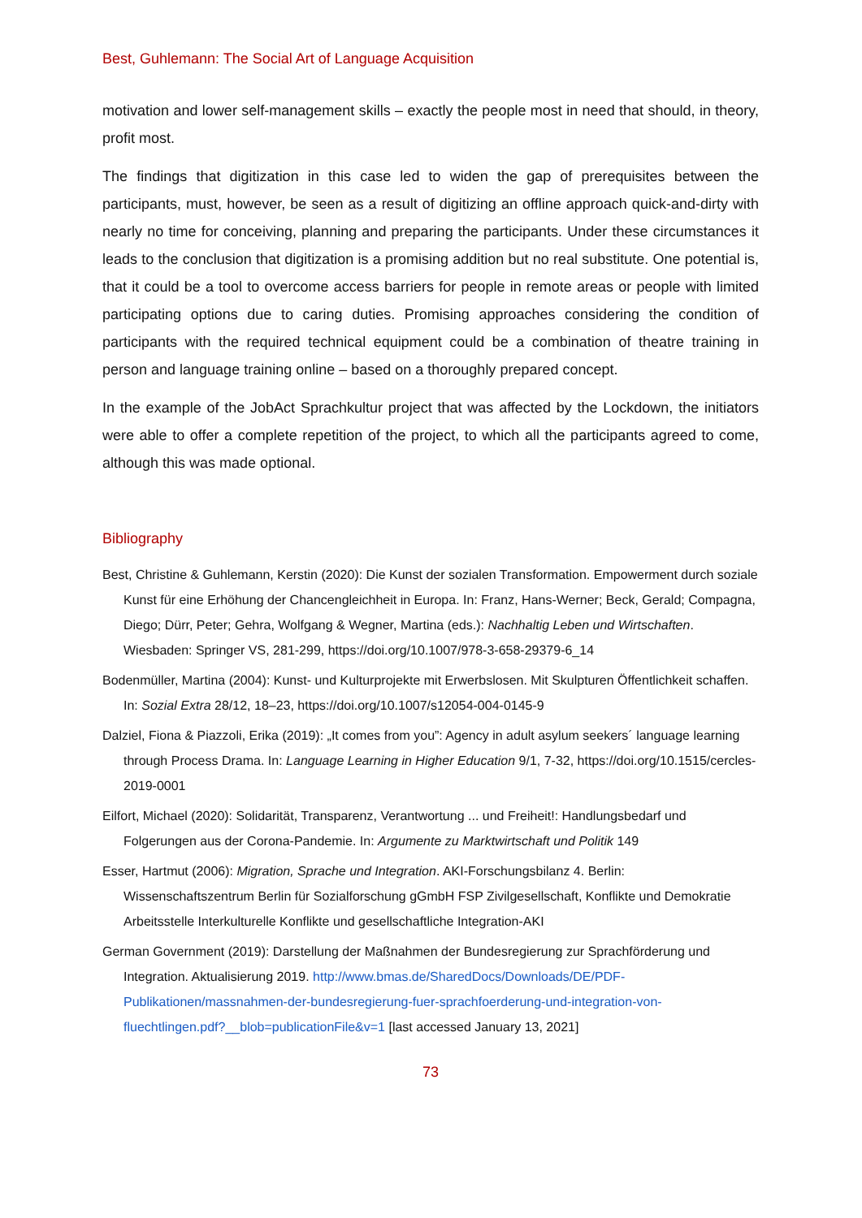Best, Guhlemann: The Social Art of Language Acquisition
motivation and lower self-management skills – exactly the people most in need that should, in theory, profit most.
The findings that digitization in this case led to widen the gap of prerequisites between the participants, must, however, be seen as a result of digitizing an offline approach quick-and-dirty with nearly no time for conceiving, planning and preparing the participants. Under these circumstances it leads to the conclusion that digitization is a promising addition but no real substitute. One potential is, that it could be a tool to overcome access barriers for people in remote areas or people with limited participating options due to caring duties. Promising approaches considering the condition of participants with the required technical equipment could be a combination of theatre training in person and language training online – based on a thoroughly prepared concept.
In the example of the JobAct Sprachkultur project that was affected by the Lockdown, the initiators were able to offer a complete repetition of the project, to which all the participants agreed to come, although this was made optional.
Bibliography
Best, Christine & Guhlemann, Kerstin (2020): Die Kunst der sozialen Transformation. Empowerment durch soziale Kunst für eine Erhöhung der Chancengleichheit in Europa. In: Franz, Hans-Werner; Beck, Gerald; Compagna, Diego; Dürr, Peter; Gehra, Wolfgang & Wegner, Martina (eds.): Nachhaltig Leben und Wirtschaften. Wiesbaden: Springer VS, 281-299, https://doi.org/10.1007/978-3-658-29379-6_14
Bodenmüller, Martina (2004): Kunst- und Kulturprojekte mit Erwerbslosen. Mit Skulpturen Öffentlichkeit schaffen. In: Sozial Extra 28/12, 18–23, https://doi.org/10.1007/s12054-004-0145-9
Dalziel, Fiona & Piazzoli, Erika (2019): „It comes from you”: Agency in adult asylum seekers´ language learning through Process Drama. In: Language Learning in Higher Education 9/1, 7-32, https://doi.org/10.1515/cercles-2019-0001
Eilfort, Michael (2020): Solidarität, Transparenz, Verantwortung ... und Freiheit!: Handlungsbedarf und Folgerungen aus der Corona-Pandemie. In: Argumente zu Marktwirtschaft und Politik 149
Esser, Hartmut (2006): Migration, Sprache und Integration. AKI-Forschungsbilanz 4. Berlin: Wissenschaftszentrum Berlin für Sozialforschung gGmbH FSP Zivilgesellschaft, Konflikte und Demokratie Arbeitsstelle Interkulturelle Konflikte und gesellschaftliche Integration-AKI
German Government (2019): Darstellung der Maßnahmen der Bundesregierung zur Sprachförderung und Integration. Aktualisierung 2019. http://www.bmas.de/SharedDocs/Downloads/DE/PDF-Publikationen/massnahmen-der-bundesregierung-fuer-sprachfoerderung-und-integration-von-fluechtlingen.pdf?__blob=publicationFile&v=1 [last accessed January 13, 2021]
73